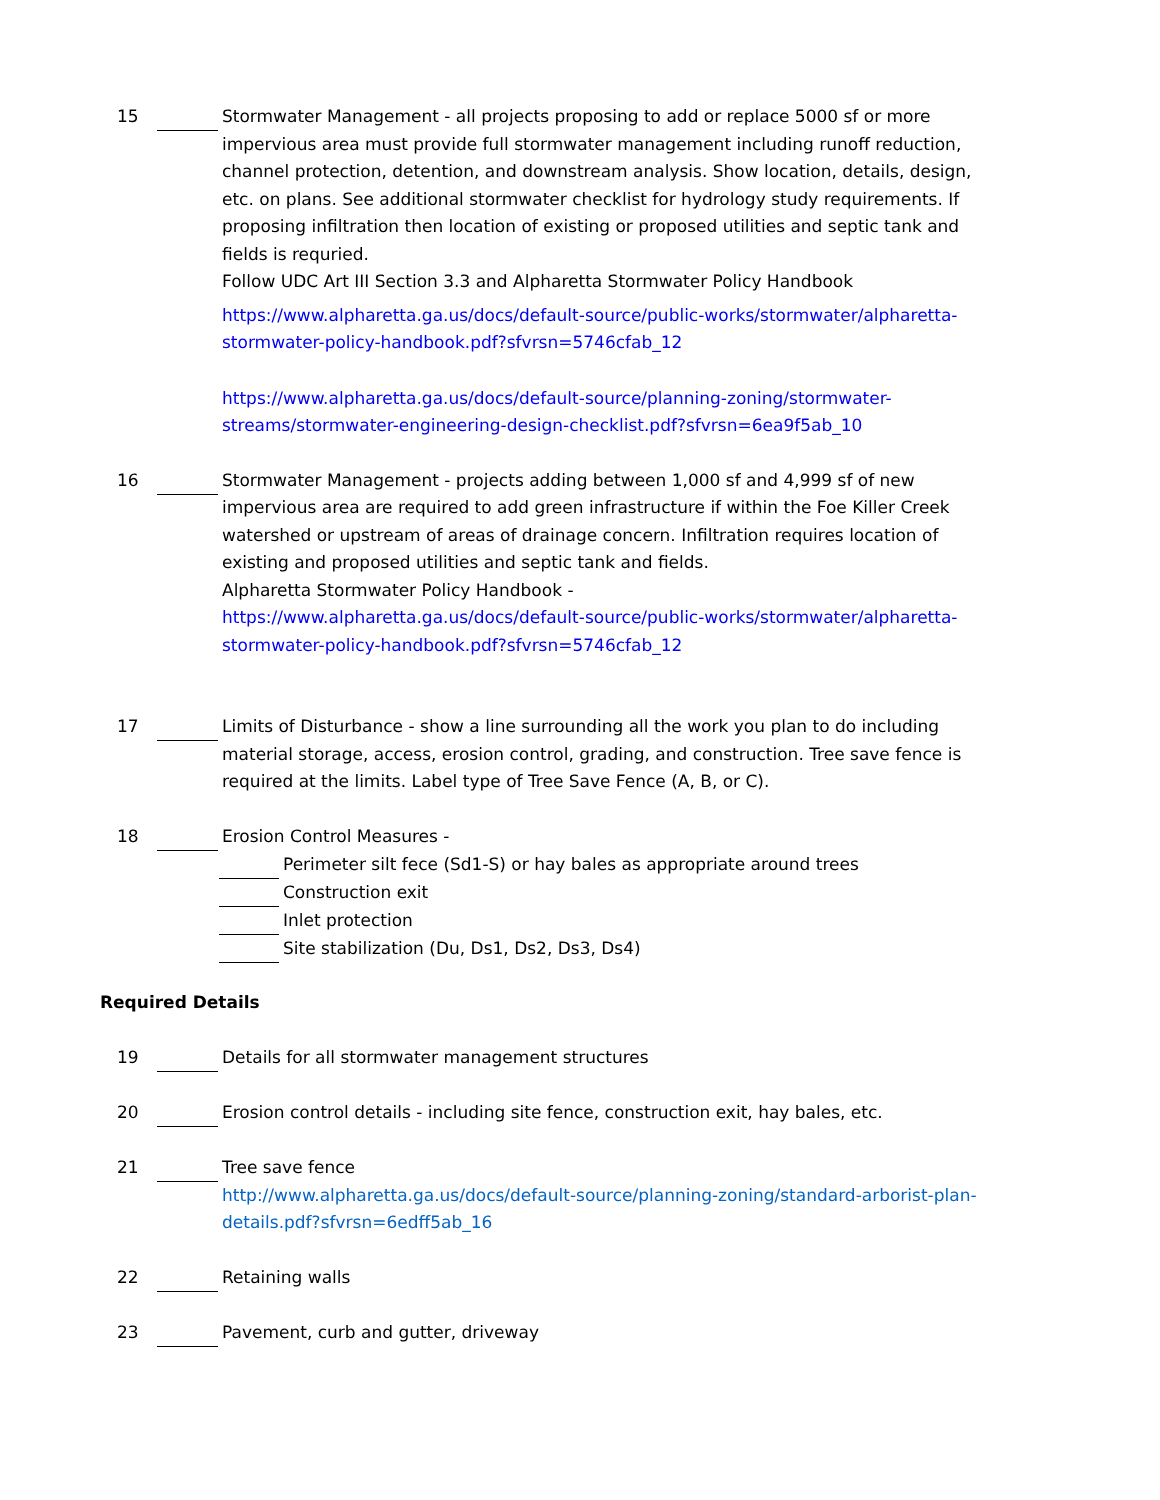15 Stormwater Management - all projects proposing to add or replace 5000 sf or more impervious area must provide full stormwater management including runoff reduction, channel protection, detention, and downstream analysis. Show location, details, design, etc. on plans. See additional stormwater checklist for hydrology study requirements. If proposing infiltration then location of existing or proposed utilities and septic tank and fields is requried.
Follow UDC Art III Section 3.3 and Alpharetta Stormwater Policy Handbook
https://www.alpharetta.ga.us/docs/default-source/public-works/stormwater/alpharetta-stormwater-policy-handbook.pdf?sfvrsn=5746cfab_12
https://www.alpharetta.ga.us/docs/default-source/planning-zoning/stormwater-streams/stormwater-engineering-design-checklist.pdf?sfvrsn=6ea9f5ab_10
16 Stormwater Management - projects adding between 1,000 sf and 4,999 sf of new impervious area are required to add green infrastructure if within the Foe Killer Creek watershed or upstream of areas of drainage concern. Infiltration requires location of existing and proposed utilities and septic tank and fields.
Alpharetta Stormwater Policy Handbook -
https://www.alpharetta.ga.us/docs/default-source/public-works/stormwater/alpharetta-stormwater-policy-handbook.pdf?sfvrsn=5746cfab_12
17 Limits of Disturbance - show a line surrounding all the work you plan to do including material storage, access, erosion control, grading, and construction. Tree save fence is required at the limits. Label type of Tree Save Fence (A, B, or C).
18 Erosion Control Measures -
Perimeter silt fece (Sd1-S) or hay bales as appropriate around trees
Construction exit
Inlet protection
Site stabilization (Du, Ds1, Ds2, Ds3, Ds4)
Required Details
19 Details for all stormwater management structures
20 Erosion control details - including site fence, construction exit, hay bales, etc.
21 Tree save fence
http://www.alpharetta.ga.us/docs/default-source/planning-zoning/standard-arborist-plan-details.pdf?sfvrsn=6edff5ab_16
22 Retaining walls
23 Pavement, curb and gutter, driveway